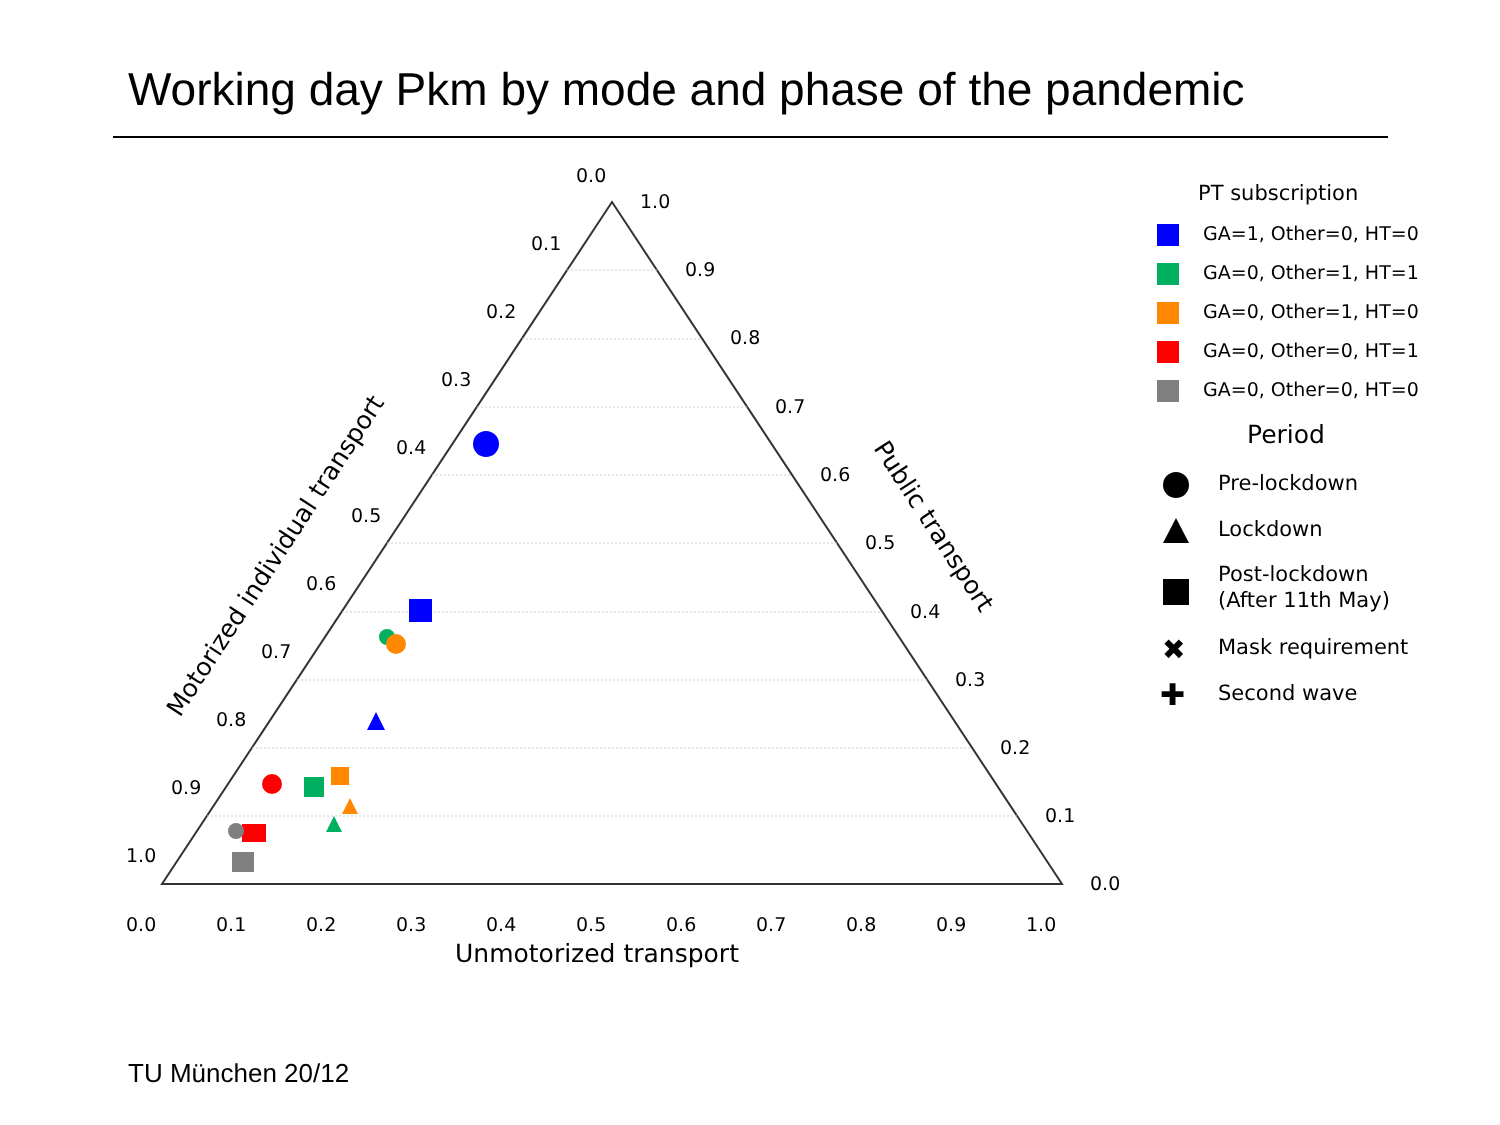Working day Pkm by mode and phase of the pandemic
0.0
0.1
0.2
0.3
0.4
0.5
0.6
0.7
0.8
0.9
1.0
1.0
0.9
0.8
0.7
0.6
0.5
0.4
0.3
0.2
0.1
0.0
0.0
0.1
0.2
0.3
0.4
0.5
0.6
0.7
0.8
0.9
1.0
Unmotorized transport
Motorized individual transport
Public transport
PT subscription
GA=1, Other=0, HT=0
GA=0, Other=1, HT=1
GA=0, Other=1, HT=0
GA=0, Other=0, HT=1
GA=0, Other=0, HT=0
Period
Pre-lockdown
Lockdown
Post-lockdown
(After 11th May)
✖
Mask requirement
✚
Second wave
TU München 20/12